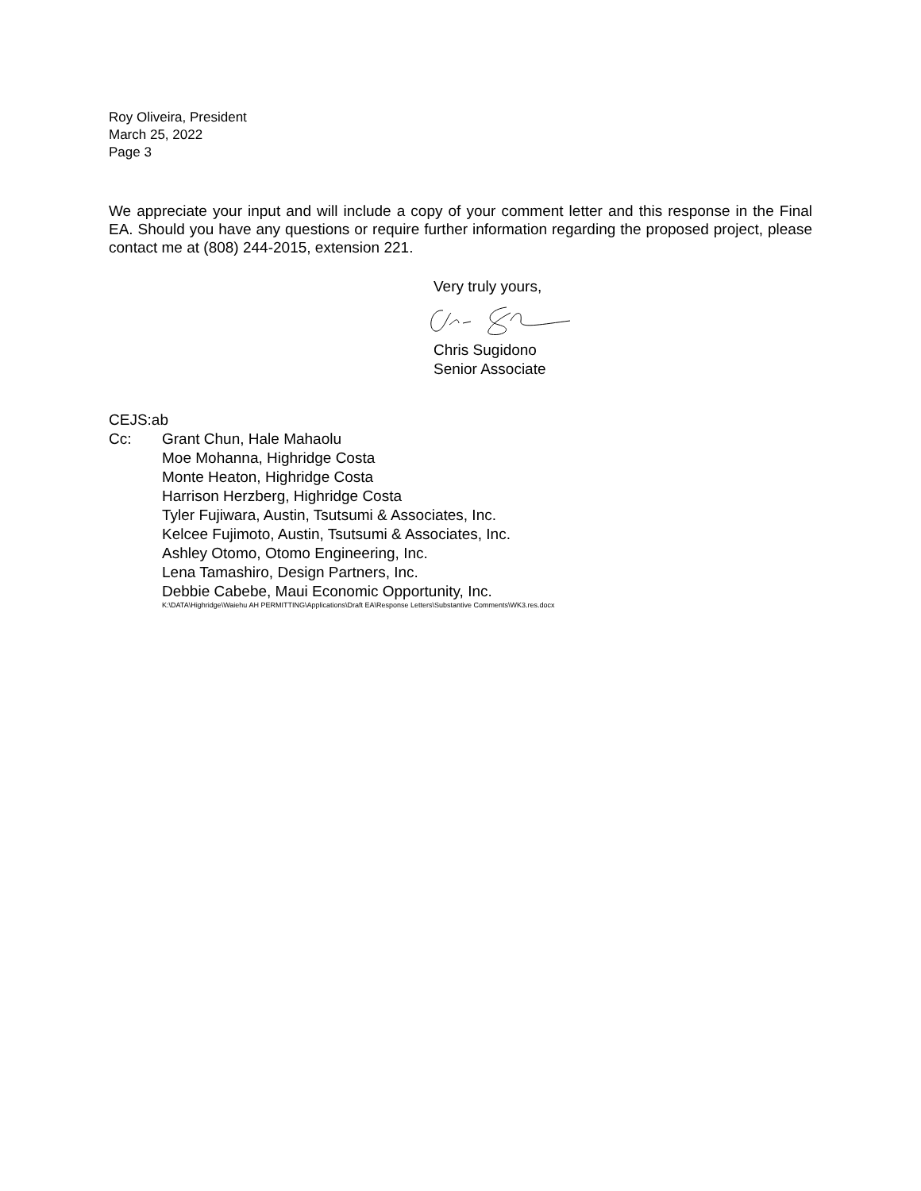Roy Oliveira, President
March 25, 2022
Page 3
We appreciate your input and will include a copy of your comment letter and this response in the Final EA. Should you have any questions or require further information regarding the proposed project, please contact me at (808) 244-2015, extension 221.
Very truly yours,
Chris Sugidono
Senior Associate
CEJS:ab
Cc: Grant Chun, Hale Mahaolu
Moe Mohanna, Highridge Costa
Monte Heaton, Highridge Costa
Harrison Herzberg, Highridge Costa
Tyler Fujiwara, Austin, Tsutsumi & Associates, Inc.
Kelcee Fujimoto, Austin, Tsutsumi & Associates, Inc.
Ashley Otomo, Otomo Engineering, Inc.
Lena Tamashiro, Design Partners, Inc.
Debbie Cabebe, Maui Economic Opportunity, Inc.
K:\DATA\Highridge\Waiehu AH PERMITTING\Applications\Draft EA\Response Letters\Substantive Comments\WK3.res.docx